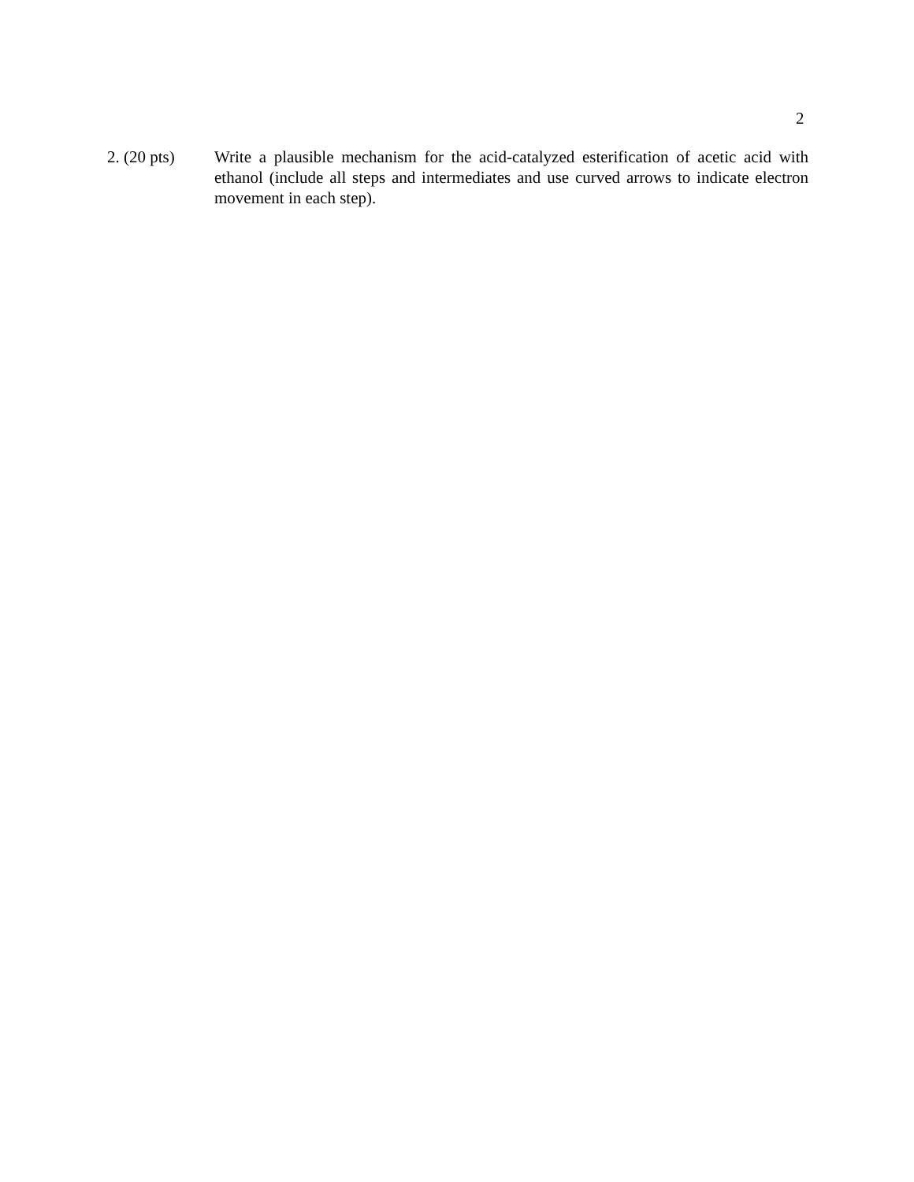2
2. (20 pts)
Write a plausible mechanism for the acid-catalyzed esterification of acetic acid with ethanol (include all steps and intermediates and use curved arrows to indicate electron movement in each step).